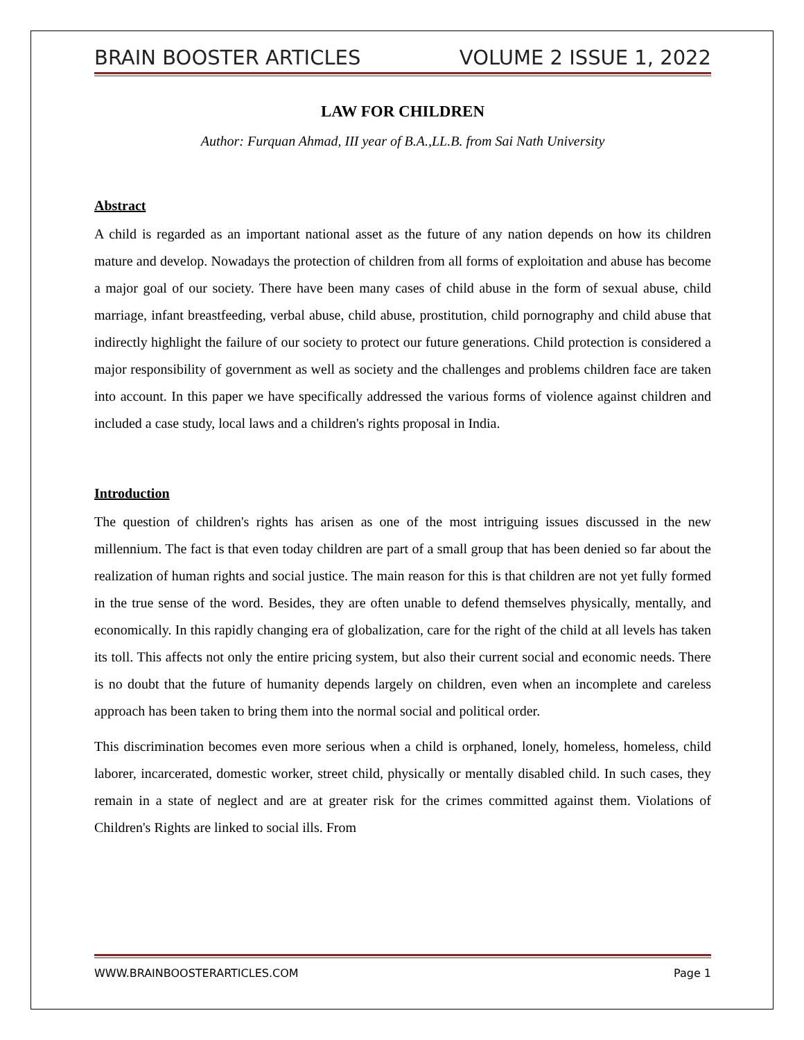BRAIN BOOSTER ARTICLES VOLUME 2 ISSUE 1, 2022
LAW FOR CHILDREN
Author: Furquan Ahmad, III year of B.A.,LL.B. from Sai Nath University
Abstract
A child is regarded as an important national asset as the future of any nation depends on how its children mature and develop. Nowadays the protection of children from all forms of exploitation and abuse has become a major goal of our society. There have been many cases of child abuse in the form of sexual abuse, child marriage, infant breastfeeding, verbal abuse, child abuse, prostitution, child pornography and child abuse that indirectly highlight the failure of our society to protect our future generations. Child protection is considered a major responsibility of government as well as society and the challenges and problems children face are taken into account. In this paper we have specifically addressed the various forms of violence against children and included a case study, local laws and a children's rights proposal in India.
Introduction
The question of children's rights has arisen as one of the most intriguing issues discussed in the new millennium. The fact is that even today children are part of a small group that has been denied so far about the realization of human rights and social justice. The main reason for this is that children are not yet fully formed in the true sense of the word. Besides, they are often unable to defend themselves physically, mentally, and economically. In this rapidly changing era of globalization, care for the right of the child at all levels has taken its toll. This affects not only the entire pricing system, but also their current social and economic needs. There is no doubt that the future of humanity depends largely on children, even when an incomplete and careless approach has been taken to bring them into the normal social and political order.
This discrimination becomes even more serious when a child is orphaned, lonely, homeless, homeless, child laborer, incarcerated, domestic worker, street child, physically or mentally disabled child. In such cases, they remain in a state of neglect and are at greater risk for the crimes committed against them. Violations of Children's Rights are linked to social ills. From
WWW.BRAINBOOSTERARTICLES.COM Page 1